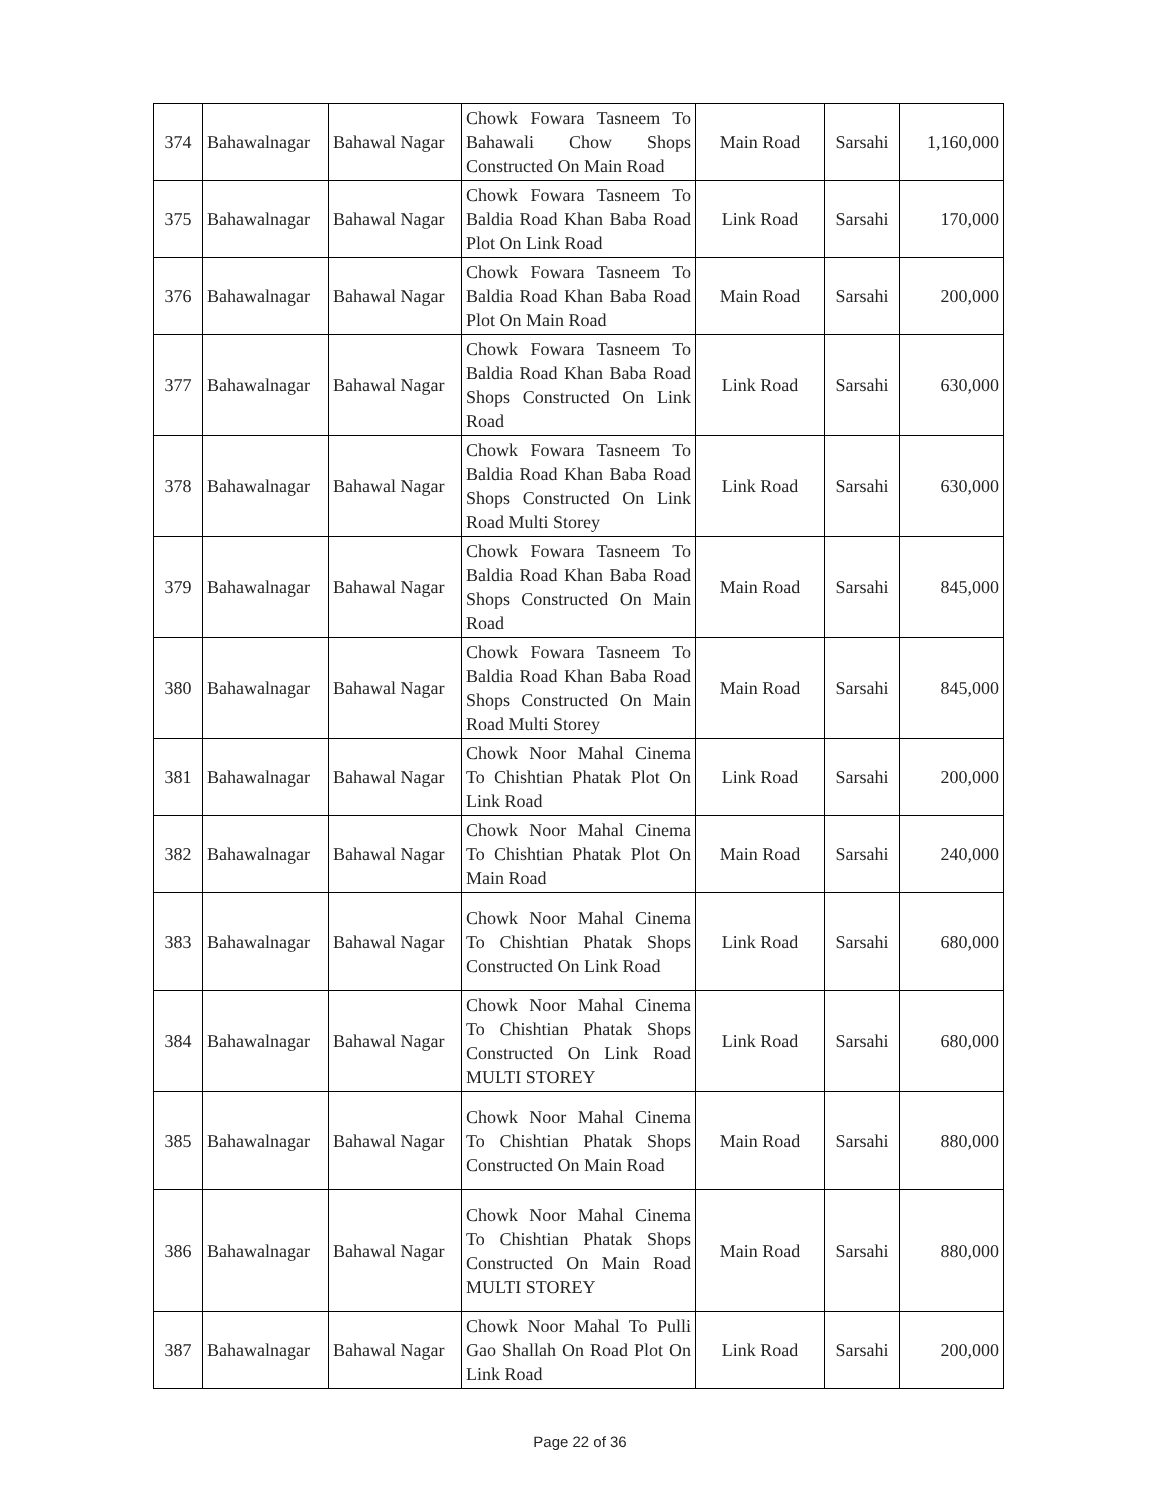| 374 | Bahawalnagar | Bahawal Nagar | Chowk Fowara Tasneem To Bahawali Chow Shops Constructed On Main Road | Main Road | Sarsahi | 1,160,000 |
| 375 | Bahawalnagar | Bahawal Nagar | Chowk Fowara Tasneem To Baldia Road Khan Baba Road Plot On Link Road | Link Road | Sarsahi | 170,000 |
| 376 | Bahawalnagar | Bahawal Nagar | Chowk Fowara Tasneem To Baldia Road Khan Baba Road Plot On Main Road | Main Road | Sarsahi | 200,000 |
| 377 | Bahawalnagar | Bahawal Nagar | Chowk Fowara Tasneem To Baldia Road Khan Baba Road Shops Constructed On Link Road | Link Road | Sarsahi | 630,000 |
| 378 | Bahawalnagar | Bahawal Nagar | Chowk Fowara Tasneem To Baldia Road Khan Baba Road Shops Constructed On Link Road Multi Storey | Link Road | Sarsahi | 630,000 |
| 379 | Bahawalnagar | Bahawal Nagar | Chowk Fowara Tasneem To Baldia Road Khan Baba Road Shops Constructed On Main Road | Main Road | Sarsahi | 845,000 |
| 380 | Bahawalnagar | Bahawal Nagar | Chowk Fowara Tasneem To Baldia Road Khan Baba Road Shops Constructed On Main Road Multi Storey | Main Road | Sarsahi | 845,000 |
| 381 | Bahawalnagar | Bahawal Nagar | Chowk Noor Mahal Cinema To Chishtian Phatak Plot On Link Road | Link Road | Sarsahi | 200,000 |
| 382 | Bahawalnagar | Bahawal Nagar | Chowk Noor Mahal Cinema To Chishtian Phatak Plot On Main Road | Main Road | Sarsahi | 240,000 |
| 383 | Bahawalnagar | Bahawal Nagar | Chowk Noor Mahal Cinema To Chishtian Phatak Shops Constructed On Link Road | Link Road | Sarsahi | 680,000 |
| 384 | Bahawalnagar | Bahawal Nagar | Chowk Noor Mahal Cinema To Chishtian Phatak Shops Constructed On Link Road MULTI STOREY | Link Road | Sarsahi | 680,000 |
| 385 | Bahawalnagar | Bahawal Nagar | Chowk Noor Mahal Cinema To Chishtian Phatak Shops Constructed On Main Road | Main Road | Sarsahi | 880,000 |
| 386 | Bahawalnagar | Bahawal Nagar | Chowk Noor Mahal Cinema To Chishtian Phatak Shops Constructed On Main Road MULTI STOREY | Main Road | Sarsahi | 880,000 |
| 387 | Bahawalnagar | Bahawal Nagar | Chowk Noor Mahal To Pulli Gao Shallah On Road Plot On Link Road | Link Road | Sarsahi | 200,000 |
Page 22 of 36